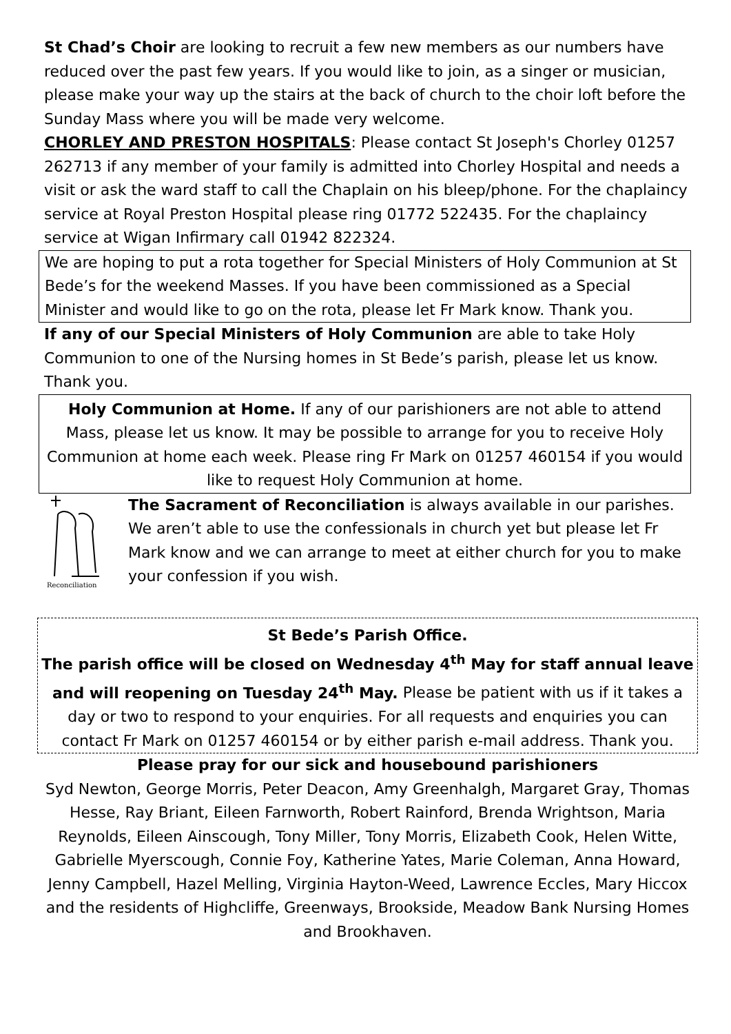St Chad’s Choir are looking to recruit a few new members as our numbers have reduced over the past few years. If you would like to join, as a singer or musician, please make your way up the stairs at the back of church to the choir loft before the Sunday Mass where you will be made very welcome.
CHORLEY AND PRESTON HOSPITALS: Please contact St Joseph's Chorley 01257 262713 if any member of your family is admitted into Chorley Hospital and needs a visit or ask the ward staff to call the Chaplain on his bleep/phone. For the chaplaincy service at Royal Preston Hospital please ring 01772 522435. For the chaplaincy service at Wigan Infirmary call 01942 822324.
We are hoping to put a rota together for Special Ministers of Holy Communion at St Bede’s for the weekend Masses. If you have been commissioned as a Special Minister and would like to go on the rota, please let Fr Mark know. Thank you.
If any of our Special Ministers of Holy Communion are able to take Holy Communion to one of the Nursing homes in St Bede’s parish, please let us know. Thank you.
Holy Communion at Home. If any of our parishioners are not able to attend Mass, please let us know. It may be possible to arrange for you to receive Holy Communion at home each week. Please ring Fr Mark on 01257 460154 if you would like to request Holy Communion at home.
Reconciliation
The Sacrament of Reconciliation is always available in our parishes. We aren’t able to use the confessionals in church yet but please let Fr Mark know and we can arrange to meet at either church for you to make your confession if you wish.
St Bede’s Parish Office.
The parish office will be closed on Wednesday 4<sup>th</sup> May for staff annual leave and will reopening on Tuesday 24<sup>th</sup> May. Please be patient with us if it takes a day or two to respond to your enquiries. For all requests and enquiries you can contact Fr Mark on 01257 460154 or by either parish e-mail address. Thank you.
Please pray for our sick and housebound parishioners
Syd Newton, George Morris, Peter Deacon, Amy Greenhalgh, Margaret Gray, Thomas Hesse, Ray Briant, Eileen Farnworth, Robert Rainford, Brenda Wrightson, Maria Reynolds, Eileen Ainscough, Tony Miller, Tony Morris, Elizabeth Cook, Helen Witte, Gabrielle Myerscough, Connie Foy, Katherine Yates, Marie Coleman, Anna Howard, Jenny Campbell, Hazel Melling, Virginia Hayton-Weed, Lawrence Eccles, Mary Hiccox and the residents of Highcliffe, Greenways, Brookside, Meadow Bank Nursing Homes and Brookhaven.